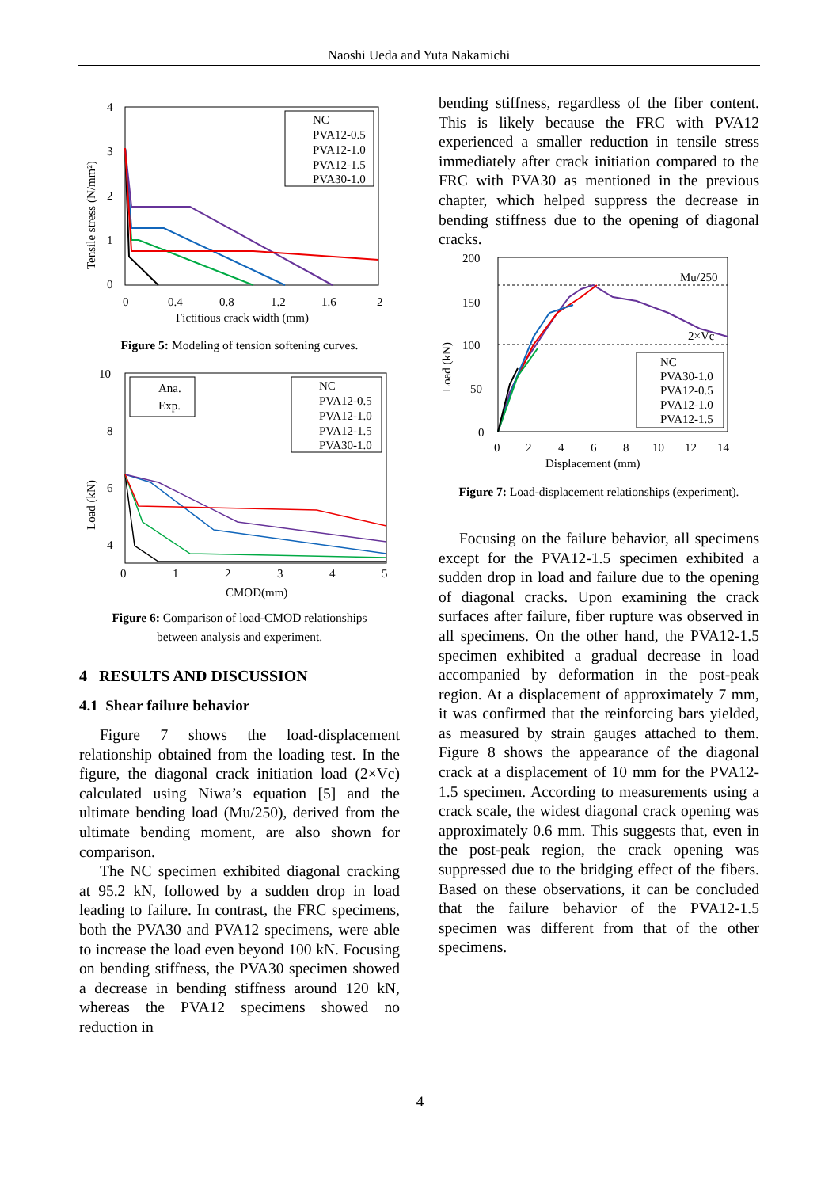Naoshi Ueda and Yuta Nakamichi
4
3
2
1
0
0
0.4
0.8
1.2
1.6
2
Fictitious crack width (mm)
Tensile stress (N/mm²)
NC
PVA12-0.5
PVA12-1.0
PVA12-1.5
PVA30-1.0
Figure 5: Modeling of tension softening curves.
10
8
6
4
0
1
2
3
4
5
CMOD(mm)
Load (kN)
Ana.
Exp.
NC
PVA12-0.5
PVA12-1.0
PVA12-1.5
PVA30-1.0
Figure 6: Comparison of load-CMOD relationships
between analysis and experiment.
4 RESULTS AND DISCUSSION
4.1 Shear failure behavior
Figure 7 shows the load-displacement relationship obtained from the loading test. In the figure, the diagonal crack initiation load (2×Vc) calculated using Niwa’s equation [5] and the ultimate bending load (Mu/250), derived from the ultimate bending moment, are also shown for comparison.
The NC specimen exhibited diagonal cracking at 95.2 kN, followed by a sudden drop in load leading to failure. In contrast, the FRC specimens, both the PVA30 and PVA12 specimens, were able to increase the load even beyond 100 kN. Focusing on bending stiffness, the PVA30 specimen showed a decrease in bending stiffness around 120 kN, whereas the PVA12 specimens showed no reduction in
bending stiffness, regardless of the fiber content. This is likely because the FRC with PVA12 experienced a smaller reduction in tensile stress immediately after crack initiation compared to the FRC with PVA30 as mentioned in the previous chapter, which helped suppress the decrease in bending stiffness due to the opening of diagonal cracks.
200
150
100
50
0
Mu/250
2×Vc
NC
PVA30-1.0
PVA12-0.5
PVA12-1.0
PVA12-1.5
0
2
4
6
8
10
12
14
Displacement (mm)
Load (kN)
Figure 7: Load-displacement relationships (experiment).
Focusing on the failure behavior, all specimens except for the PVA12-1.5 specimen exhibited a sudden drop in load and failure due to the opening of diagonal cracks. Upon examining the crack surfaces after failure, fiber rupture was observed in all specimens. On the other hand, the PVA12-1.5 specimen exhibited a gradual decrease in load accompanied by deformation in the post-peak region. At a displacement of approximately 7 mm, it was confirmed that the reinforcing bars yielded, as measured by strain gauges attached to them. Figure 8 shows the appearance of the diagonal crack at a displacement of 10 mm for the PVA12-1.5 specimen. According to measurements using a crack scale, the widest diagonal crack opening was approximately 0.6 mm. This suggests that, even in the post-peak region, the crack opening was suppressed due to the bridging effect of the fibers. Based on these observations, it can be concluded that the failure behavior of the PVA12-1.5 specimen was different from that of the other specimens.
4